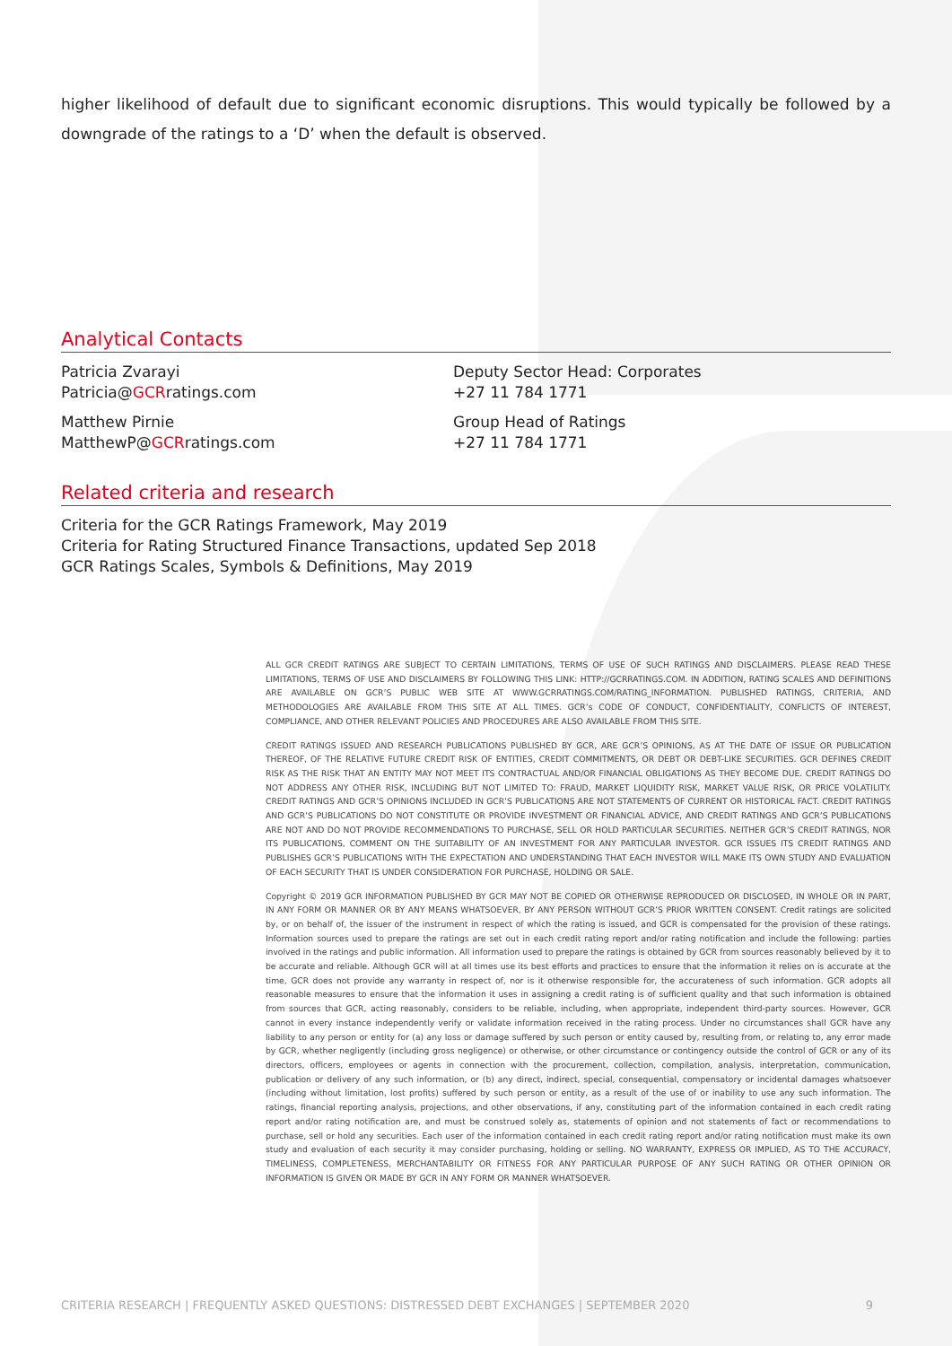higher likelihood of default due to significant economic disruptions. This would typically be followed by a downgrade of the ratings to a ‘D’ when the default is observed.
Analytical Contacts
Patricia Zvarayi
Patricia@GCRratings.com
Deputy Sector Head: Corporates
+27 11 784 1771
Matthew Pirnie
MatthewP@GCRratings.com
Group Head of Ratings
+27 11 784 1771
Related criteria and research
Criteria for the GCR Ratings Framework, May 2019
Criteria for Rating Structured Finance Transactions, updated Sep 2018
GCR Ratings Scales, Symbols & Definitions, May 2019
ALL GCR CREDIT RATINGS ARE SUBJECT TO CERTAIN LIMITATIONS, TERMS OF USE OF SUCH RATINGS AND DISCLAIMERS. PLEASE READ THESE LIMITATIONS, TERMS OF USE AND DISCLAIMERS BY FOLLOWING THIS LINK: HTTP://GCRRATINGS.COM. IN ADDITION, RATING SCALES AND DEFINITIONS ARE AVAILABLE ON GCR’S PUBLIC WEB SITE AT WWW.GCRRATINGS.COM/RATING_INFORMATION. PUBLISHED RATINGS, CRITERIA, AND METHODOLOGIES ARE AVAILABLE FROM THIS SITE AT ALL TIMES. GCR’s CODE OF CONDUCT, CONFIDENTIALITY, CONFLICTS OF INTEREST, COMPLIANCE, AND OTHER RELEVANT POLICIES AND PROCEDURES ARE ALSO AVAILABLE FROM THIS SITE.
CREDIT RATINGS ISSUED AND RESEARCH PUBLICATIONS PUBLISHED BY GCR, ARE GCR’S OPINIONS, AS AT THE DATE OF ISSUE OR PUBLICATION THEREOF, OF THE RELATIVE FUTURE CREDIT RISK OF ENTITIES, CREDIT COMMITMENTS, OR DEBT OR DEBT-LIKE SECURITIES. GCR DEFINES CREDIT RISK AS THE RISK THAT AN ENTITY MAY NOT MEET ITS CONTRACTUAL AND/OR FINANCIAL OBLIGATIONS AS THEY BECOME DUE. CREDIT RATINGS DO NOT ADDRESS ANY OTHER RISK, INCLUDING BUT NOT LIMITED TO: FRAUD, MARKET LIQUIDITY RISK, MARKET VALUE RISK, OR PRICE VOLATILITY. CREDIT RATINGS AND GCR’S OPINIONS INCLUDED IN GCR’S PUBLICATIONS ARE NOT STATEMENTS OF CURRENT OR HISTORICAL FACT. CREDIT RATINGS AND GCR’S PUBLICATIONS DO NOT CONSTITUTE OR PROVIDE INVESTMENT OR FINANCIAL ADVICE, AND CREDIT RATINGS AND GCR’S PUBLICATIONS ARE NOT AND DO NOT PROVIDE RECOMMENDATIONS TO PURCHASE, SELL OR HOLD PARTICULAR SECURITIES. NEITHER GCR’S CREDIT RATINGS, NOR ITS PUBLICATIONS, COMMENT ON THE SUITABILITY OF AN INVESTMENT FOR ANY PARTICULAR INVESTOR. GCR ISSUES ITS CREDIT RATINGS AND PUBLISHES GCR’S PUBLICATIONS WITH THE EXPECTATION AND UNDERSTANDING THAT EACH INVESTOR WILL MAKE ITS OWN STUDY AND EVALUATION OF EACH SECURITY THAT IS UNDER CONSIDERATION FOR PURCHASE, HOLDING OR SALE.
Copyright © 2019 GCR INFORMATION PUBLISHED BY GCR MAY NOT BE COPIED OR OTHERWISE REPRODUCED OR DISCLOSED, IN WHOLE OR IN PART, IN ANY FORM OR MANNER OR BY ANY MEANS WHATSOEVER, BY ANY PERSON WITHOUT GCR’S PRIOR WRITTEN CONSENT. Credit ratings are solicited by, or on behalf of, the issuer of the instrument in respect of which the rating is issued, and GCR is compensated for the provision of these ratings. Information sources used to prepare the ratings are set out in each credit rating report and/or rating notification and include the following: parties involved in the ratings and public information. All information used to prepare the ratings is obtained by GCR from sources reasonably believed by it to be accurate and reliable. Although GCR will at all times use its best efforts and practices to ensure that the information it relies on is accurate at the time, GCR does not provide any warranty in respect of, nor is it otherwise responsible for, the accurateness of such information. GCR adopts all reasonable measures to ensure that the information it uses in assigning a credit rating is of sufficient quality and that such information is obtained from sources that GCR, acting reasonably, considers to be reliable, including, when appropriate, independent third-party sources. However, GCR cannot in every instance independently verify or validate information received in the rating process. Under no circumstances shall GCR have any liability to any person or entity for (a) any loss or damage suffered by such person or entity caused by, resulting from, or relating to, any error made by GCR, whether negligently (including gross negligence) or otherwise, or other circumstance or contingency outside the control of GCR or any of its directors, officers, employees or agents in connection with the procurement, collection, compilation, analysis, interpretation, communication, publication or delivery of any such information, or (b) any direct, indirect, special, consequential, compensatory or incidental damages whatsoever (including without limitation, lost profits) suffered by such person or entity, as a result of the use of or inability to use any such information. The ratings, financial reporting analysis, projections, and other observations, if any, constituting part of the information contained in each credit rating report and/or rating notification are, and must be construed solely as, statements of opinion and not statements of fact or recommendations to purchase, sell or hold any securities. Each user of the information contained in each credit rating report and/or rating notification must make its own study and evaluation of each security it may consider purchasing, holding or selling. NO WARRANTY, EXPRESS OR IMPLIED, AS TO THE ACCURACY, TIMELINESS, COMPLETENESS, MERCHANTABILITY OR FITNESS FOR ANY PARTICULAR PURPOSE OF ANY SUCH RATING OR OTHER OPINION OR INFORMATION IS GIVEN OR MADE BY GCR IN ANY FORM OR MANNER WHATSOEVER.
CRITERIA RESEARCH | FREQUENTLY ASKED QUESTIONS: DISTRESSED DEBT EXCHANGES | SEPTEMBER 2020 9